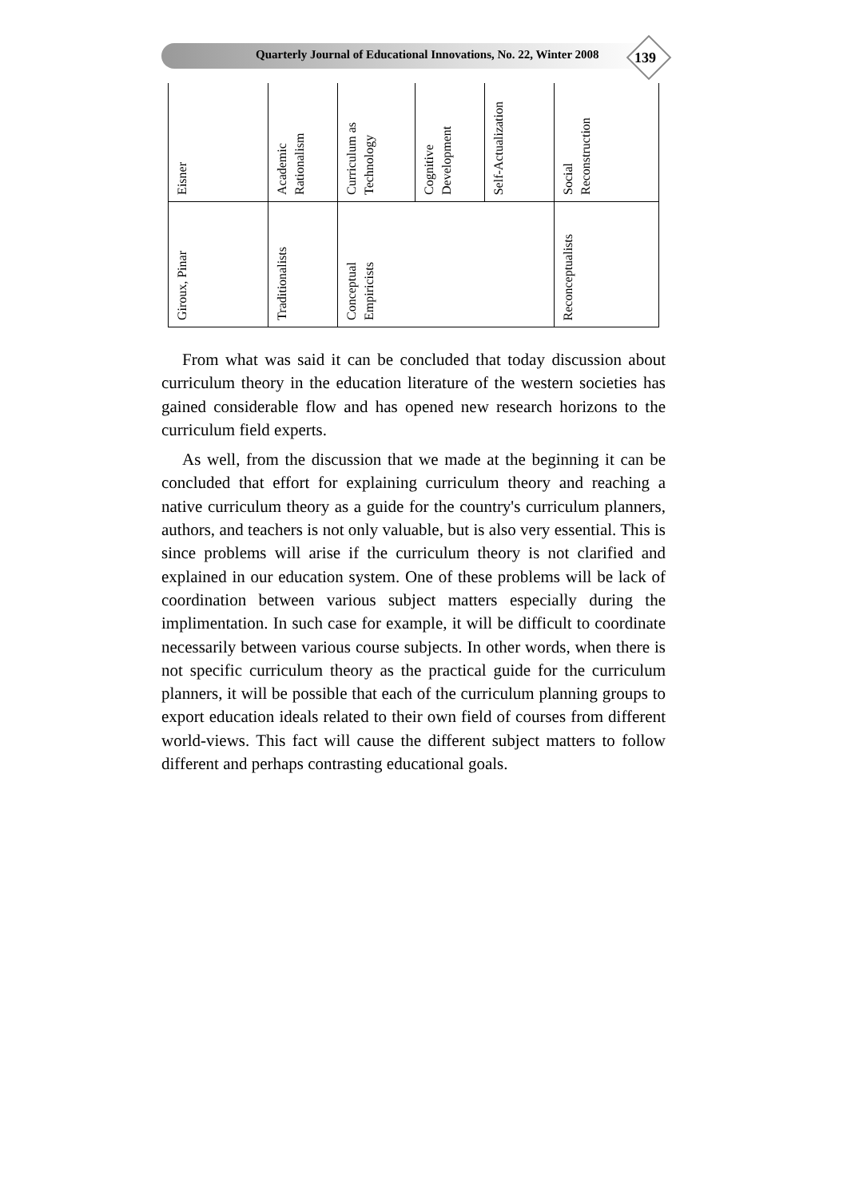Quarterly Journal of Educational Innovations, No. 22, Winter 2008
139
| Eisner | Academic Rationalism | Curriculum as Technology | Cognitive Development | Self-Actualization | Social Reconstruction |
| Giroux, Pinar | Traditionalists | Conceptual Empiricists | | | Reconceptualists |
From what was said it can be concluded that today discussion about curriculum theory in the education literature of the western societies has gained considerable flow and has opened new research horizons to the curriculum field experts.
As well, from the discussion that we made at the beginning it can be concluded that effort for explaining curriculum theory and reaching a native curriculum theory as a guide for the country's curriculum planners, authors, and teachers is not only valuable, but is also very essential. This is since problems will arise if the curriculum theory is not clarified and explained in our education system. One of these problems will be lack of coordination between various subject matters especially during the implimentation. In such case for example, it will be difficult to coordinate necessarily between various course subjects. In other words, when there is not specific curriculum theory as the practical guide for the curriculum planners, it will be possible that each of the curriculum planning groups to export education ideals related to their own field of courses from different world-views. This fact will cause the different subject matters to follow different and perhaps contrasting educational goals.